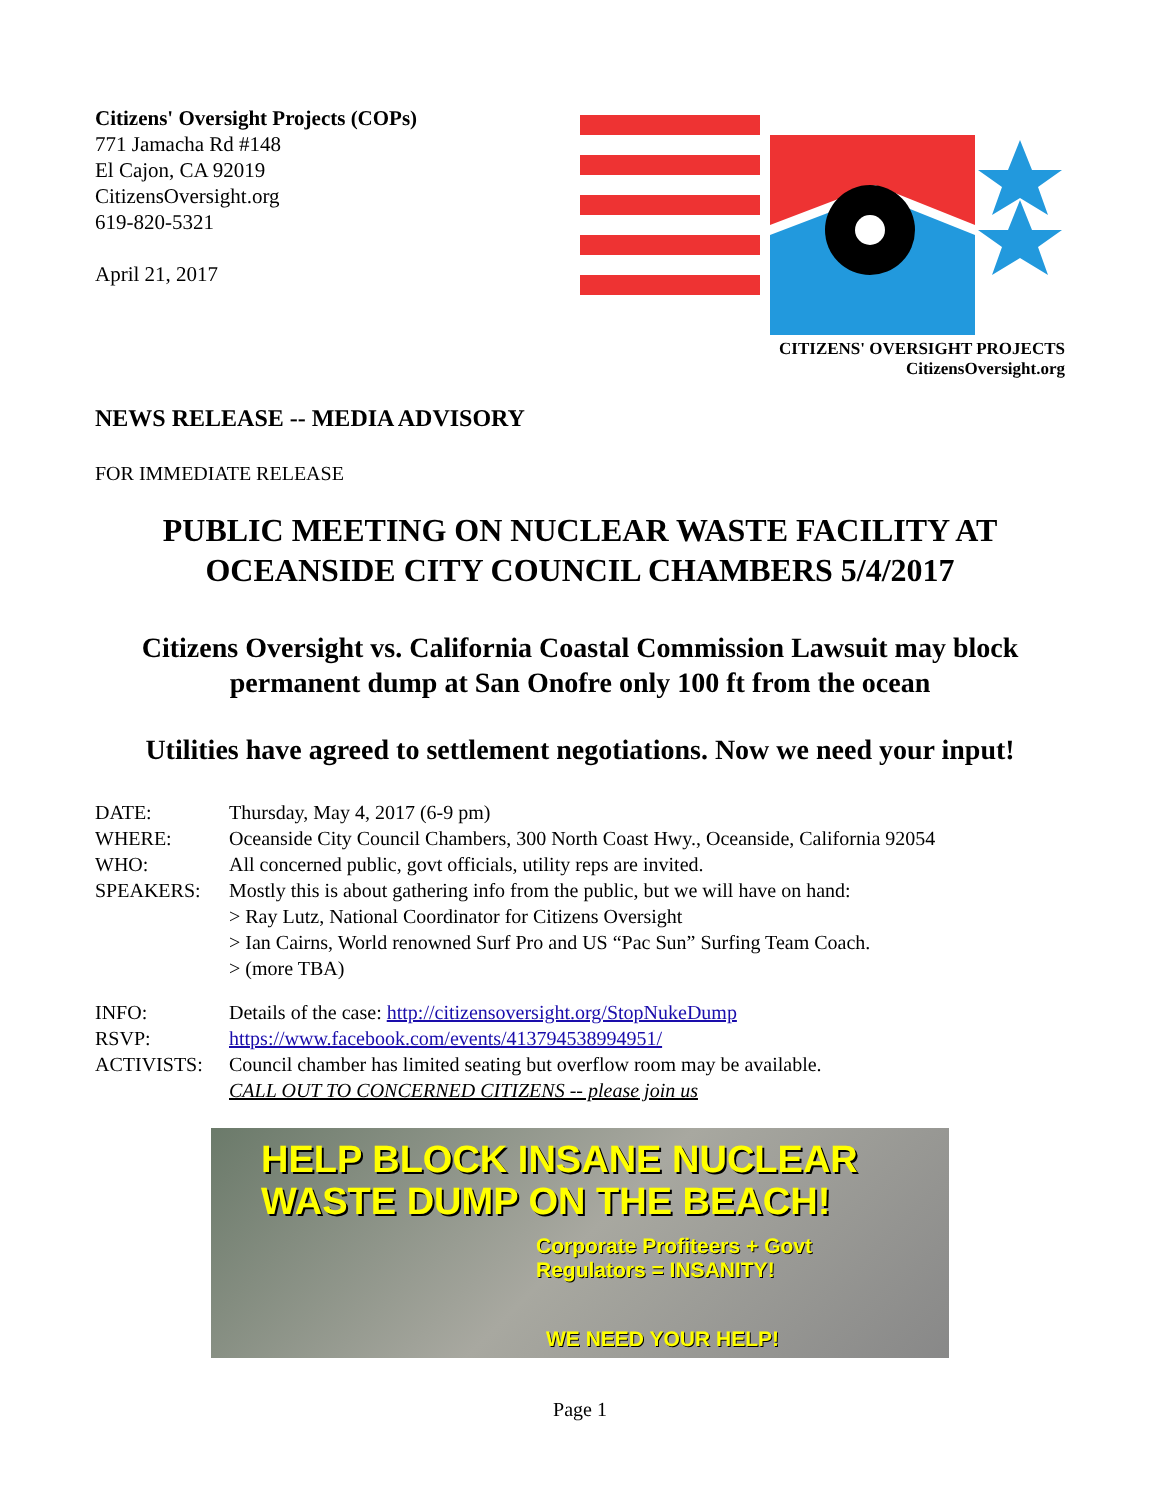Citizens' Oversight Projects (COPs)
771 Jamacha Rd #148
El Cajon, CA 92019
CitizensOversight.org
619-820-5321
April 21, 2017
CITIZENS' OVERSIGHT PROJECTS
CitizensOversight.org
NEWS RELEASE -- MEDIA ADVISORY
FOR IMMEDIATE RELEASE
PUBLIC MEETING ON NUCLEAR WASTE FACILITY AT OCEANSIDE CITY COUNCIL CHAMBERS 5/4/2017
Citizens Oversight vs. California Coastal Commission Lawsuit may block permanent dump at San Onofre only 100 ft from the ocean
Utilities have agreed to settlement negotiations. Now we need your input!
DATE: Thursday, May 4, 2017 (6-9 pm)
WHERE: Oceanside City Council Chambers, 300 North Coast Hwy., Oceanside, California 92054
WHO: All concerned public, govt officials, utility reps are invited.
SPEAKERS: Mostly this is about gathering info from the public, but we will have on hand:
> Ray Lutz, National Coordinator for Citizens Oversight
> Ian Cairns, World renowned Surf Pro and US “Pac Sun” Surfing Team Coach.
> (more TBA)
INFO: Details of the case: http://citizensoversight.org/StopNukeDump
RSVP: https://www.facebook.com/events/413794538994951/
ACTIVISTS: Council chamber has limited seating but overflow room may be available.
CALL OUT TO CONCERNED CITIZENS -- please join us
HELP BLOCK INSANE NUCLEAR
WASTE DUMP ON THE BEACH!
Corporate Profiteers + Govt
Regulators = INSANITY!
WE NEED YOUR HELP!
Page 1